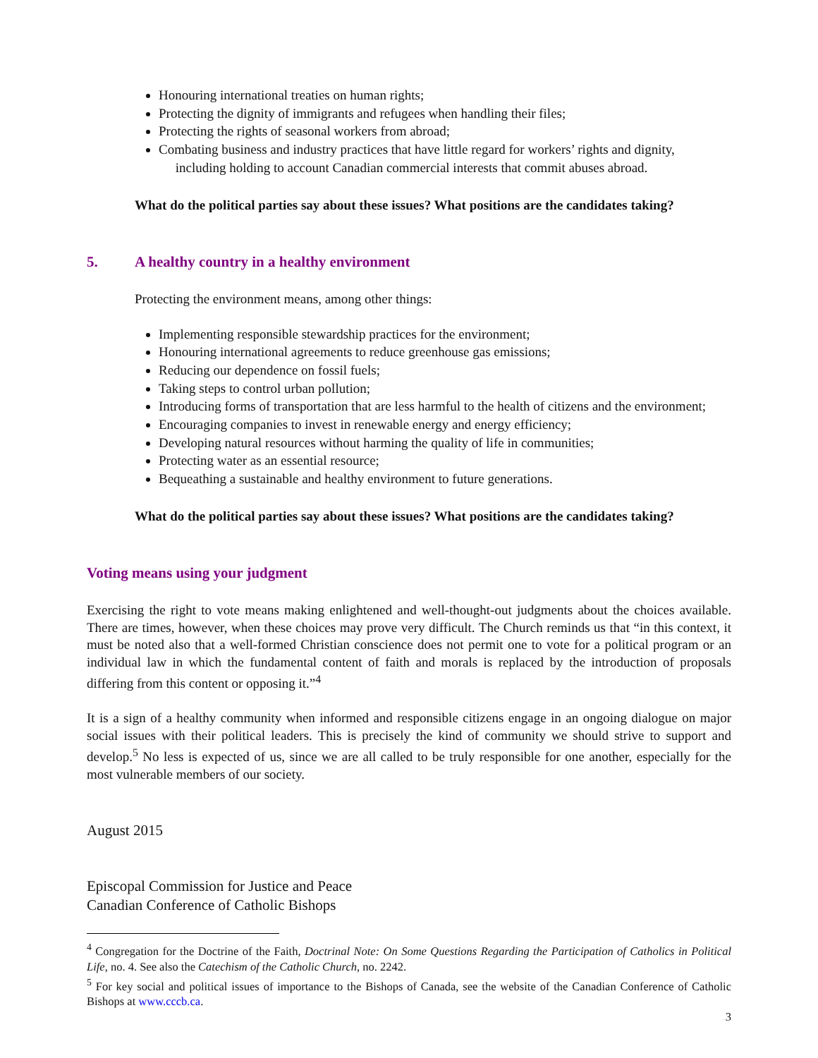Honouring international treaties on human rights;
Protecting the dignity of immigrants and refugees when handling their files;
Protecting the rights of seasonal workers from abroad;
Combating business and industry practices that have little regard for workers’ rights and dignity, including holding to account Canadian commercial interests that commit abuses abroad.
What do the political parties say about these issues? What positions are the candidates taking?
5. A healthy country in a healthy environment
Protecting the environment means, among other things:
Implementing responsible stewardship practices for the environment;
Honouring international agreements to reduce greenhouse gas emissions;
Reducing our dependence on fossil fuels;
Taking steps to control urban pollution;
Introducing forms of transportation that are less harmful to the health of citizens and the environment;
Encouraging companies to invest in renewable energy and energy efficiency;
Developing natural resources without harming the quality of life in communities;
Protecting water as an essential resource;
Bequeathing a sustainable and healthy environment to future generations.
What do the political parties say about these issues? What positions are the candidates taking?
Voting means using your judgment
Exercising the right to vote means making enlightened and well-thought-out judgments about the choices available. There are times, however, when these choices may prove very difficult. The Church reminds us that “in this context, it must be noted also that a well-formed Christian conscience does not permit one to vote for a political program or an individual law in which the fundamental content of faith and morals is replaced by the introduction of proposals differing from this content or opposing it.”<sup>4</sup>
It is a sign of a healthy community when informed and responsible citizens engage in an ongoing dialogue on major social issues with their political leaders. This is precisely the kind of community we should strive to support and develop.<sup>5</sup> No less is expected of us, since we are all called to be truly responsible for one another, especially for the most vulnerable members of our society.
August 2015
Episcopal Commission for Justice and Peace
Canadian Conference of Catholic Bishops
<sup>4</sup> Congregation for the Doctrine of the Faith, Doctrinal Note: On Some Questions Regarding the Participation of Catholics in Political Life, no. 4. See also the Catechism of the Catholic Church, no. 2242.
<sup>5</sup> For key social and political issues of importance to the Bishops of Canada, see the website of the Canadian Conference of Catholic Bishops at www.cccb.ca.
3